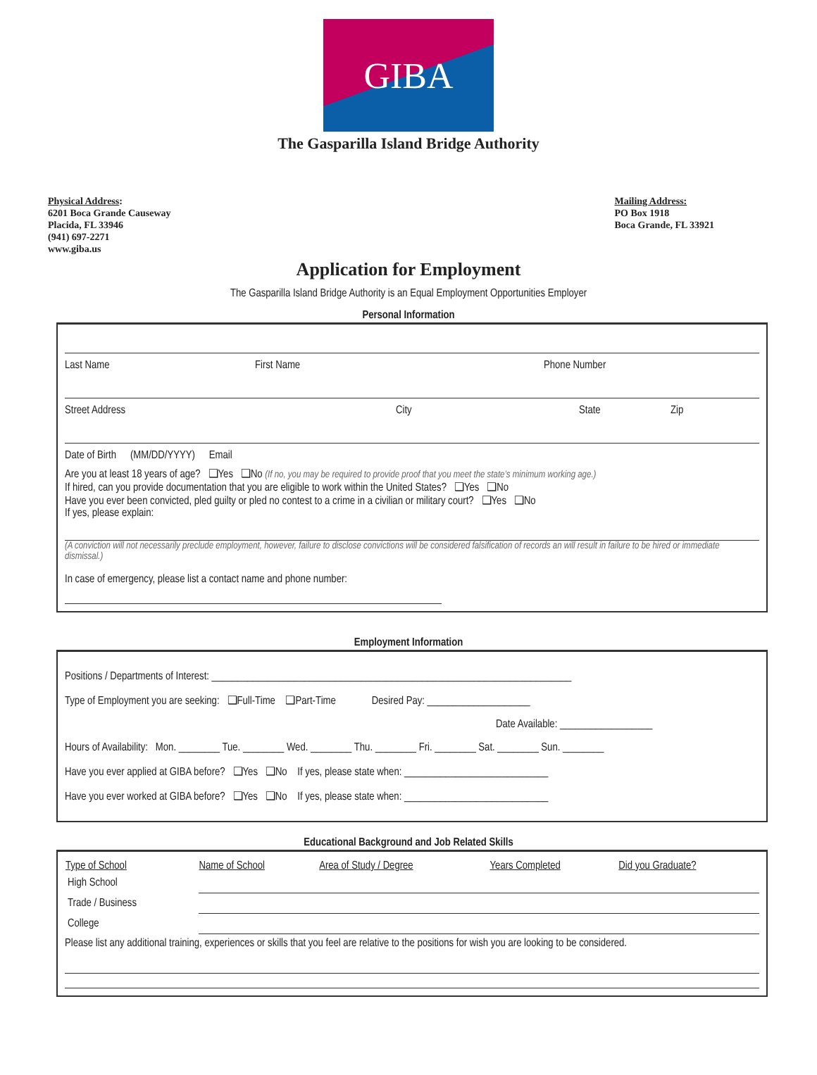GIBA
The Gasparilla Island Bridge Authority
Physical Address:
6201 Boca Grande Causeway
Placida, FL 33946
(941) 697-2271
www.giba.us
Mailing Address:
PO Box 1918
Boca Grande, FL 33921
Application for Employment
The Gasparilla Island Bridge Authority is an Equal Employment Opportunities Employer
Personal Information
Last Name First Name Phone Number
Street Address City State Zip
Date of Birth (MM/DD/YYYY) Email
Are you at least 18 years of age? ❑Yes ❑No (If no, you may be required to provide proof that you meet the state’s minimum working age.)
If hired, can you provide documentation that you are eligible to work within the United States? ❑Yes ❑No
Have you ever been convicted, pled guilty or pled no contest to a crime in a civilian or military court? ❑Yes ❑No
If yes, please explain:
(A conviction will not necessarily preclude employment, however, failure to disclose convictions will be considered falsification of records an will result in failure to be hired or immediate dismissal.)
In case of emergency, please list a contact name and phone number:
Employment Information
Positions / Departments of Interest: ______________________________________________________________________
Type of Employment you are seeking: ❑Full-Time ❑Part-Time Desired Pay: ____________________
Date Available: __________________
Hours of Availability: Mon. ________ Tue. ________ Wed. ________ Thu. ________ Fri. ________ Sat. ________ Sun. ________
Have you ever applied at GIBA before? ❑Yes ❑No If yes, please state when: ____________________________
Have you ever worked at GIBA before? ❑Yes ❑No If yes, please state when: ____________________________
Educational Background and Job Related Skills
| Type of School | Name of School | Area of Study / Degree | Years Completed | Did you Graduate? |
| --- | --- | --- | --- | --- |
| High School | | | | |
| Trade / Business | | | | |
| College | | | | |
Please list any additional training, experiences or skills that you feel are relative to the positions for wish you are looking to be considered.